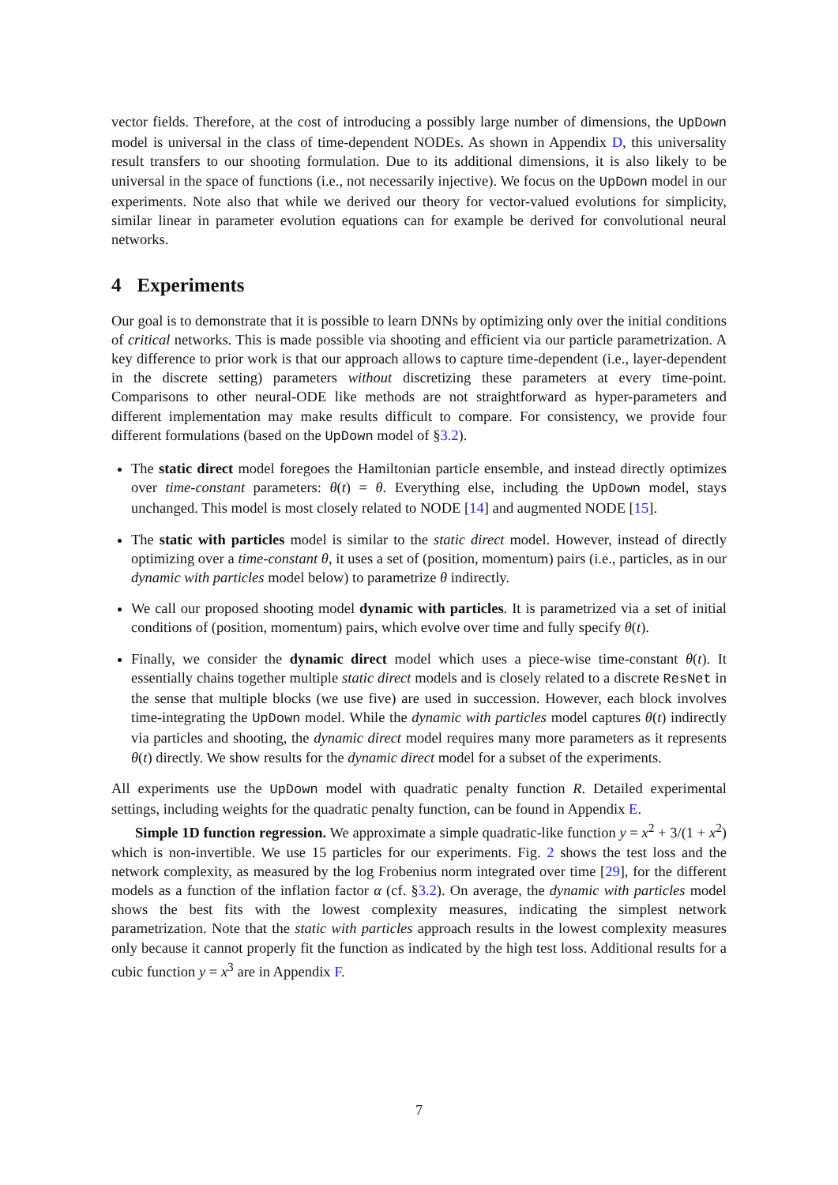vector fields. Therefore, at the cost of introducing a possibly large number of dimensions, the UpDown model is universal in the class of time-dependent NODEs. As shown in Appendix D, this universality result transfers to our shooting formulation. Due to its additional dimensions, it is also likely to be universal in the space of functions (i.e., not necessarily injective). We focus on the UpDown model in our experiments. Note also that while we derived our theory for vector-valued evolutions for simplicity, similar linear in parameter evolution equations can for example be derived for convolutional neural networks.
4 Experiments
Our goal is to demonstrate that it is possible to learn DNNs by optimizing only over the initial conditions of critical networks. This is made possible via shooting and efficient via our particle parametrization. A key difference to prior work is that our approach allows to capture time-dependent (i.e., layer-dependent in the discrete setting) parameters without discretizing these parameters at every time-point. Comparisons to other neural-ODE like methods are not straightforward as hyper-parameters and different implementation may make results difficult to compare. For consistency, we provide four different formulations (based on the UpDown model of §3.2).
The static direct model foregoes the Hamiltonian particle ensemble, and instead directly optimizes over time-constant parameters: θ(t) = θ. Everything else, including the UpDown model, stays unchanged. This model is most closely related to NODE [14] and augmented NODE [15].
The static with particles model is similar to the static direct model. However, instead of directly optimizing over a time-constant θ, it uses a set of (position, momentum) pairs (i.e., particles, as in our dynamic with particles model below) to parametrize θ indirectly.
We call our proposed shooting model dynamic with particles. It is parametrized via a set of initial conditions of (position, momentum) pairs, which evolve over time and fully specify θ(t).
Finally, we consider the dynamic direct model which uses a piece-wise time-constant θ(t). It essentially chains together multiple static direct models and is closely related to a discrete ResNet in the sense that multiple blocks (we use five) are used in succession. However, each block involves time-integrating the UpDown model. While the dynamic with particles model captures θ(t) indirectly via particles and shooting, the dynamic direct model requires many more parameters as it represents θ(t) directly. We show results for the dynamic direct model for a subset of the experiments.
All experiments use the UpDown model with quadratic penalty function R. Detailed experimental settings, including weights for the quadratic penalty function, can be found in Appendix E.
Simple 1D function regression. We approximate a simple quadratic-like function y = x<sup>2</sup> + 3/(1 + x<sup>2</sup>) which is non-invertible. We use 15 particles for our experiments. Fig. 2 shows the test loss and the network complexity, as measured by the log Frobenius norm integrated over time [29], for the different models as a function of the inflation factor α (cf. §3.2). On average, the dynamic with particles model shows the best fits with the lowest complexity measures, indicating the simplest network parametrization. Note that the static with particles approach results in the lowest complexity measures only because it cannot properly fit the function as indicated by the high test loss. Additional results for a cubic function y = x<sup>3</sup> are in Appendix F.
7